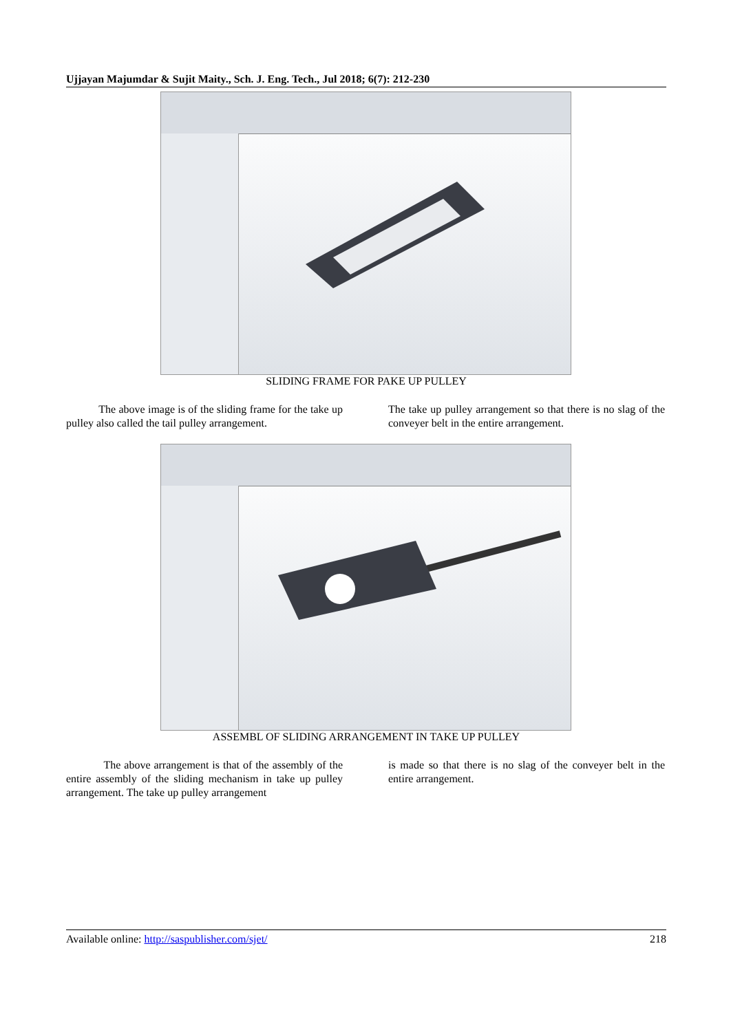Ujjayan Majumdar & Sujit Maity., Sch. J. Eng. Tech., Jul 2018; 6(7): 212-230
SLIDING FRAME FOR PAKE UP PULLEY
The above image is of the sliding frame for the take up pulley also called the tail pulley arrangement.
The take up pulley arrangement so that there is no slag of the conveyer belt in the entire arrangement.
ASSEMBL OF SLIDING ARRANGEMENT IN TAKE UP PULLEY
The above arrangement is that of the assembly of the entire assembly of the sliding mechanism in take up pulley arrangement. The take up pulley arrangement
is made so that there is no slag of the conveyer belt in the entire arrangement.
Available online: http://saspublisher.com/sjet/ 218